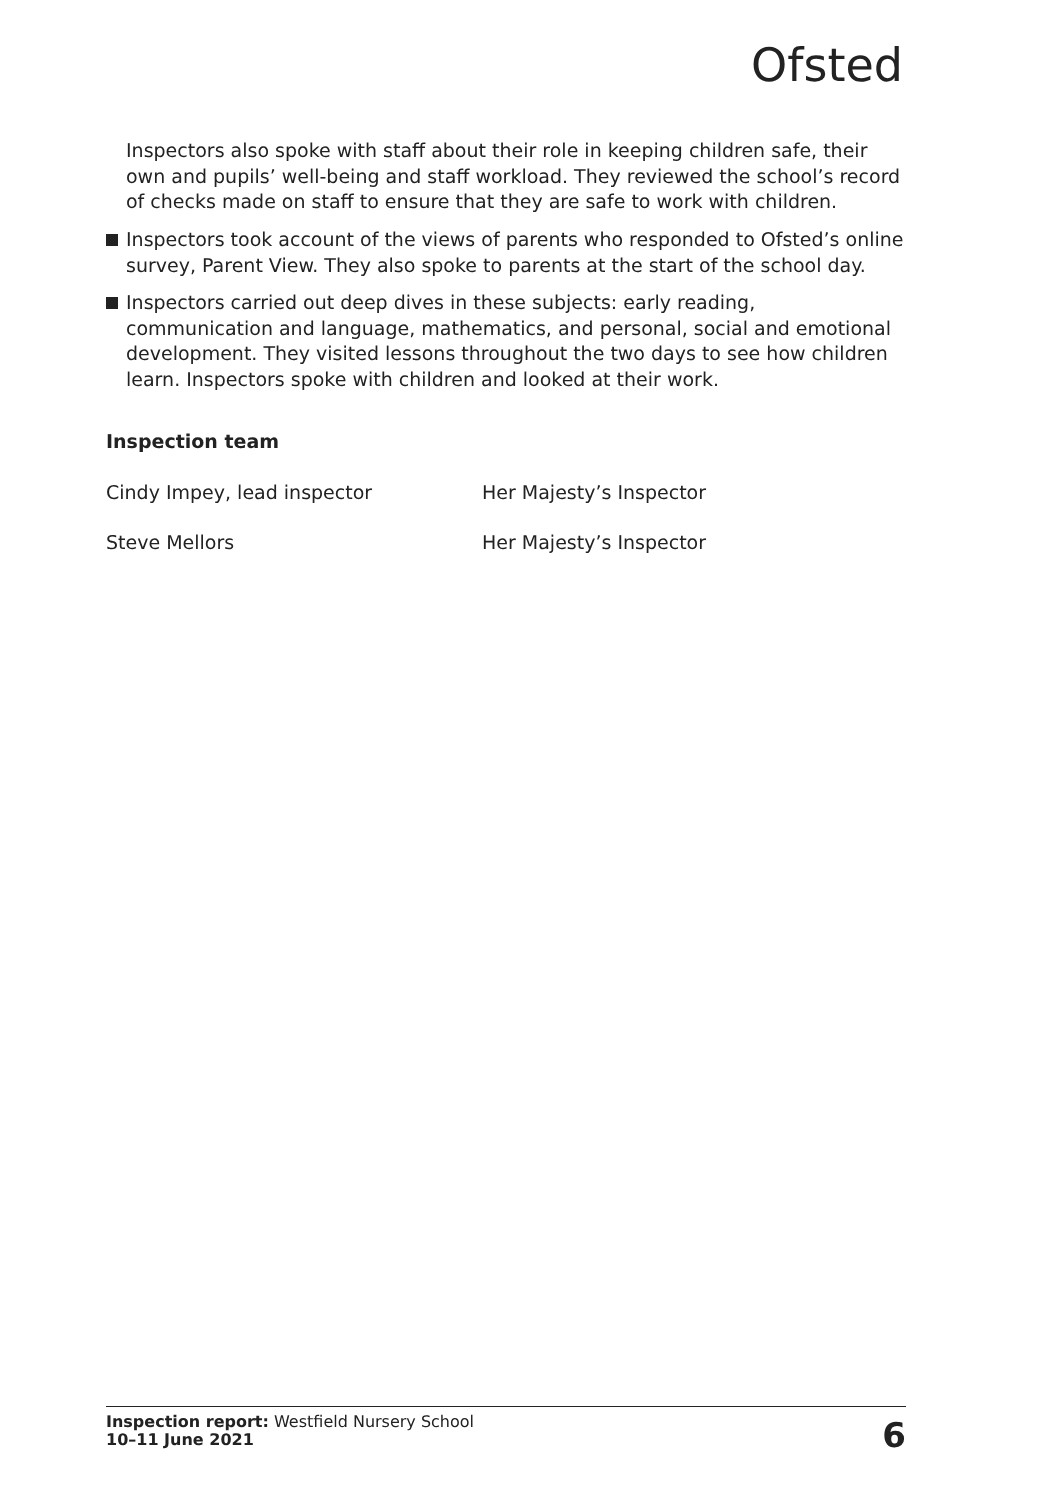Ofsted
Inspectors also spoke with staff about their role in keeping children safe, their own and pupils’ well-being and staff workload. They reviewed the school’s record of checks made on staff to ensure that they are safe to work with children.
Inspectors took account of the views of parents who responded to Ofsted’s online survey, Parent View. They also spoke to parents at the start of the school day.
Inspectors carried out deep dives in these subjects: early reading, communication and language, mathematics, and personal, social and emotional development. They visited lessons throughout the two days to see how children learn. Inspectors spoke with children and looked at their work.
Inspection team
Cindy Impey, lead inspector Her Majesty’s Inspector
Steve Mellors Her Majesty’s Inspector
Inspection report: Westfield Nursery School
10–11 June 2021
6